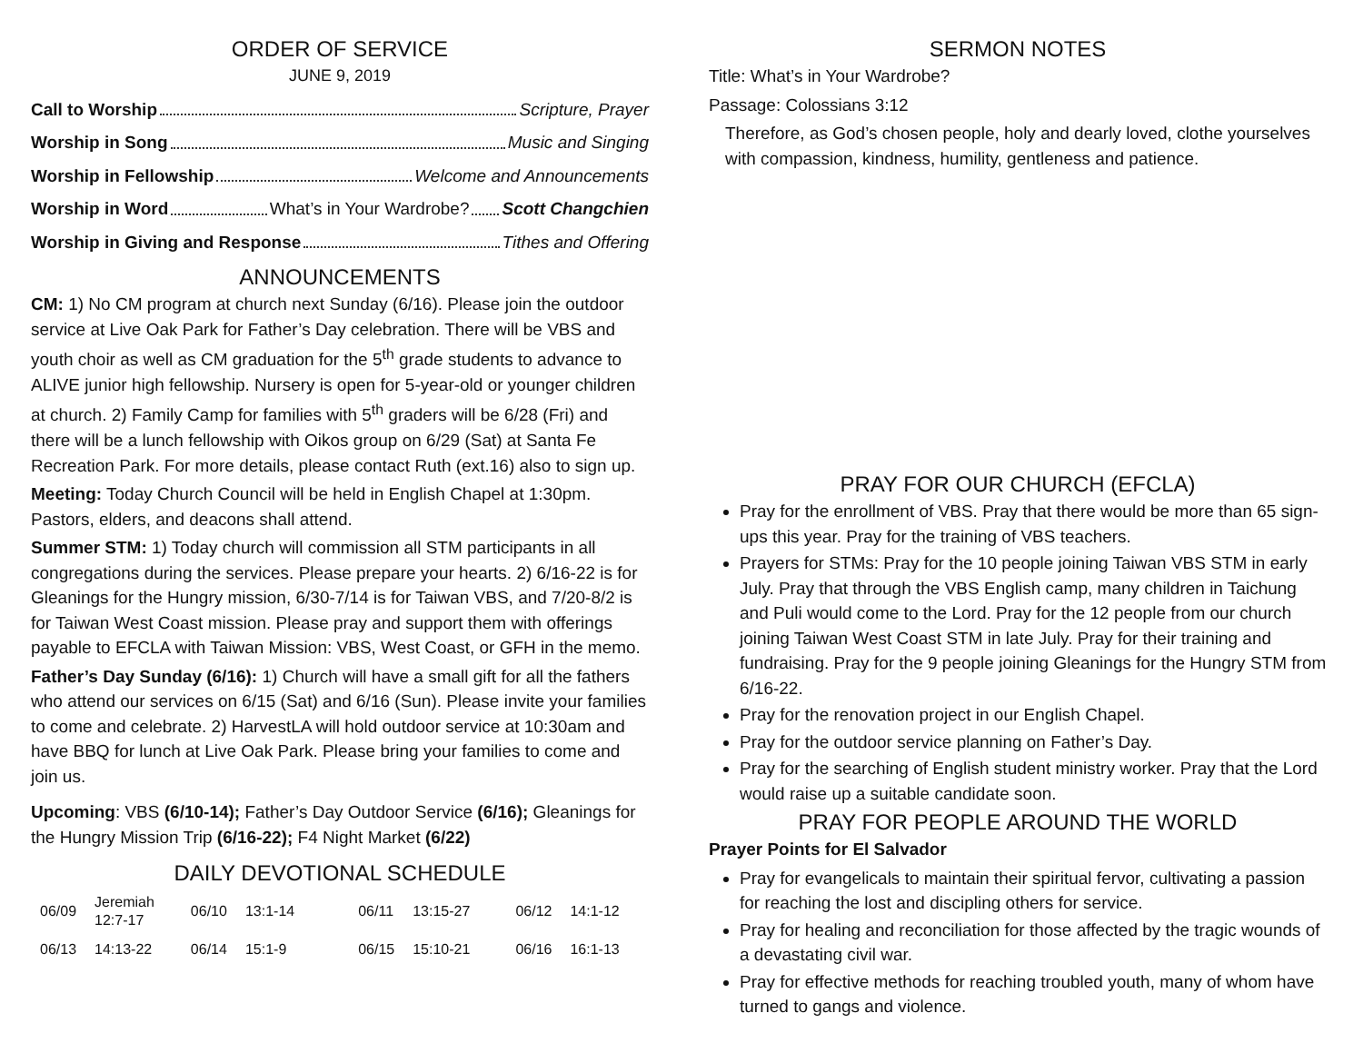ORDER OF SERVICE
JUNE 9, 2019
Call to Worship Scripture, Prayer
Worship in Song Music and Singing
Worship in Fellowship Welcome and Announcements
Worship in Word What’s in Your Wardrobe? Scott Changchien
Worship in Giving and Response Tithes and Offering
ANNOUNCEMENTS
CM: 1) No CM program at church next Sunday (6/16). Please join the outdoor service at Live Oak Park for Father’s Day celebration. There will be VBS and youth choir as well as CM graduation for the 5<sup>th</sup> grade students to advance to ALIVE junior high fellowship. Nursery is open for 5-year-old or younger children at church. 2) Family Camp for families with 5<sup>th</sup> graders will be 6/28 (Fri) and there will be a lunch fellowship with Oikos group on 6/29 (Sat) at Santa Fe Recreation Park. For more details, please contact Ruth (ext.16) also to sign up.
Meeting: Today Church Council will be held in English Chapel at 1:30pm. Pastors, elders, and deacons shall attend.
Summer STM: 1) Today church will commission all STM participants in all congregations during the services. Please prepare your hearts. 2) 6/16-22 is for Gleanings for the Hungry mission, 6/30-7/14 is for Taiwan VBS, and 7/20-8/2 is for Taiwan West Coast mission. Please pray and support them with offerings payable to EFCLA with Taiwan Mission: VBS, West Coast, or GFH in the memo.
Father’s Day Sunday (6/16): 1) Church will have a small gift for all the fathers who attend our services on 6/15 (Sat) and 6/16 (Sun). Please invite your families to come and celebrate. 2) HarvestLA will hold outdoor service at 10:30am and have BBQ for lunch at Live Oak Park. Please bring your families to come and join us.
Upcoming: VBS (6/10-14); Father’s Day Outdoor Service (6/16); Gleanings for the Hungry Mission Trip (6/16-22); F4 Night Market (6/22)
DAILY DEVOTIONAL SCHEDULE
| 06/09 | Jeremiah 12:7-17 | 06/10 | 13:1-14 | 06/11 | 13:15-27 | 06/12 | 14:1-12 |
| 06/13 | 14:13-22 | 06/14 | 15:1-9 | 06/15 | 15:10-21 | 06/16 | 16:1-13 |
SERMON NOTES
Title: What’s in Your Wardrobe?
Passage: Colossians 3:12
Therefore, as God’s chosen people, holy and dearly loved, clothe yourselves with compassion, kindness, humility, gentleness and patience.
PRAY FOR OUR CHURCH (EFCLA)
Pray for the enrollment of VBS. Pray that there would be more than 65 sign-ups this year. Pray for the training of VBS teachers.
Prayers for STMs: Pray for the 10 people joining Taiwan VBS STM in early July. Pray that through the VBS English camp, many children in Taichung and Puli would come to the Lord. Pray for the 12 people from our church joining Taiwan West Coast STM in late July. Pray for their training and fundraising. Pray for the 9 people joining Gleanings for the Hungry STM from 6/16-22.
Pray for the renovation project in our English Chapel.
Pray for the outdoor service planning on Father’s Day.
Pray for the searching of English student ministry worker. Pray that the Lord would raise up a suitable candidate soon.
PRAY FOR PEOPLE AROUND THE WORLD
Prayer Points for El Salvador
Pray for evangelicals to maintain their spiritual fervor, cultivating a passion for reaching the lost and discipling others for service.
Pray for healing and reconciliation for those affected by the tragic wounds of a devastating civil war.
Pray for effective methods for reaching troubled youth, many of whom have turned to gangs and violence.